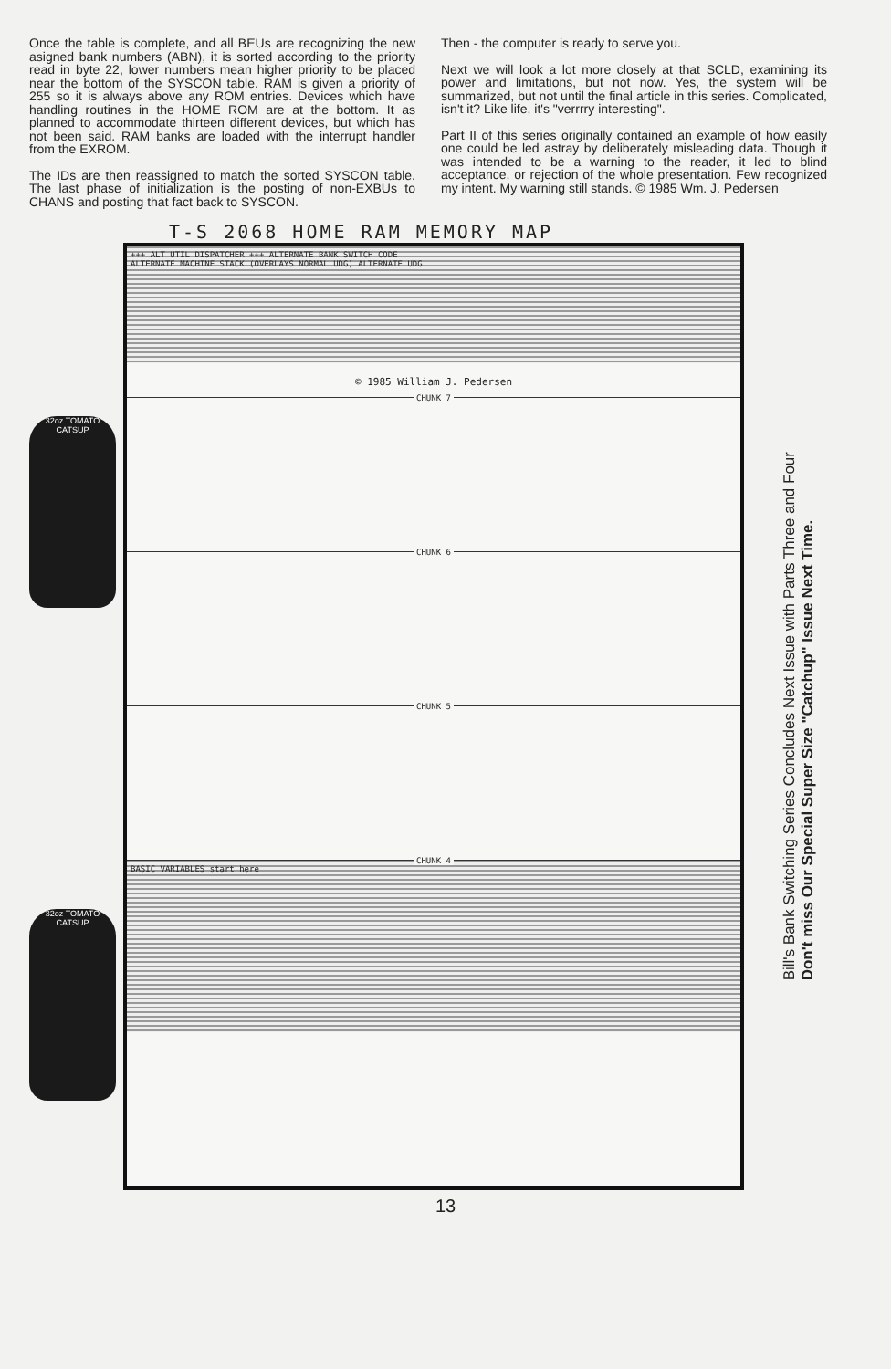Once the table is complete, and all BEUs are recognizing the new asigned bank numbers (ABN), it is sorted according to the priority read in byte 22, lower numbers mean higher priority to be placed near the bottom of the SYSCON table. RAM is given a priority of 255 so it is always above any ROM entries. Devices which have handling routines in the HOME ROM are at the bottom. It as planned to accommodate thirteen different devices, but which has not been said. RAM banks are loaded with the interrupt handler from the EXROM.
The IDs are then reassigned to match the sorted SYSCON table. The last phase of initialization is the posting of non-EXBUs to CHANS and posting that fact back to SYSCON.
Then - the computer is ready to serve you.
Next we will look a lot more closely at that SCLD, examining its power and limitations, but not now. Yes, the system will be summarized, but not until the final article in this series. Complicated, isn't it? Like life, it's "verrrry interesting".
Part II of this series originally contained an example of how easily one could be led astray by deliberately misleading data. Though it was intended to be a warning to the reader, it led to blind acceptance, or rejection of the whole presentation. Few recognized my intent. My warning still stands. © 1985 Wm. J. Pedersen
T-S 2068 HOME RAM MEMORY MAP
32oz TOMATO CATSUP
32oz TOMATO CATSUP
+++ ALT UTIL DISPATCHER +++ ALTERNATE BANK SWITCH CODE
ALTERNATE MACHINE STACK (OVERLAYS NORMAL UDG) ALTERNATE UDG
© 1985 William J. Pedersen
CHUNK 7
CHUNK 6
CHUNK 5
CHUNK 4
BASIC VARIABLES start here
Bill's Bank Switching Series Concludes Next Issue with Parts Three and Four
Don't miss Our Special Super Size "Catchup" Issue Next Time.
13